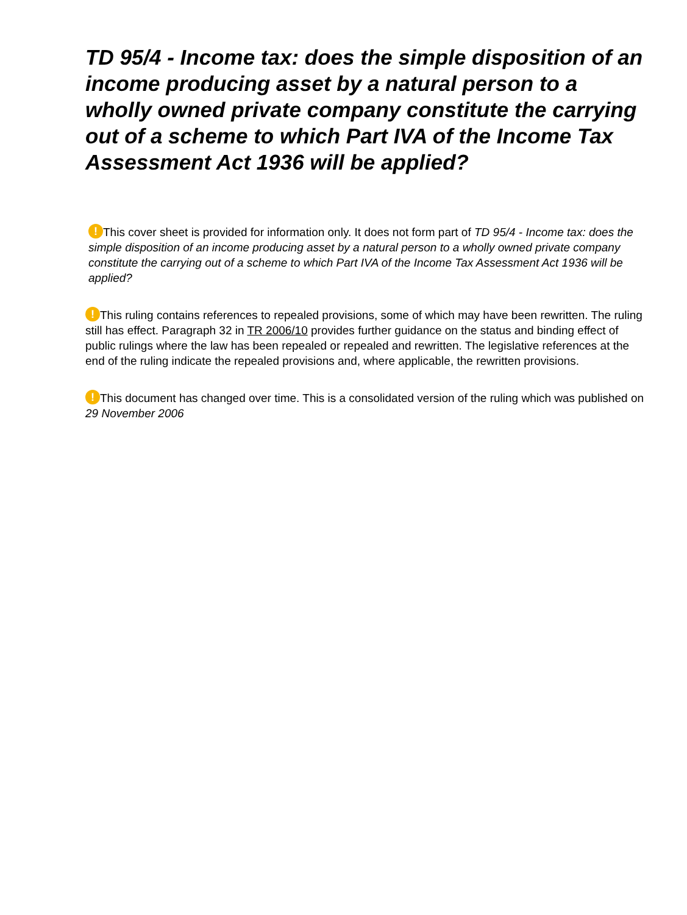TD 95/4 - Income tax: does the simple disposition of an income producing asset by a natural person to a wholly owned private company constitute the carrying out of a scheme to which Part IVA of the Income Tax Assessment Act 1936 will be applied?
! This cover sheet is provided for information only. It does not form part of TD 95/4 - Income tax: does the simple disposition of an income producing asset by a natural person to a wholly owned private company constitute the carrying out of a scheme to which Part IVA of the Income Tax Assessment Act 1936 will be applied?
! This ruling contains references to repealed provisions, some of which may have been rewritten. The ruling still has effect. Paragraph 32 in TR 2006/10 provides further guidance on the status and binding effect of public rulings where the law has been repealed or repealed and rewritten. The legislative references at the end of the ruling indicate the repealed provisions and, where applicable, the rewritten provisions.
! This document has changed over time. This is a consolidated version of the ruling which was published on 29 November 2006